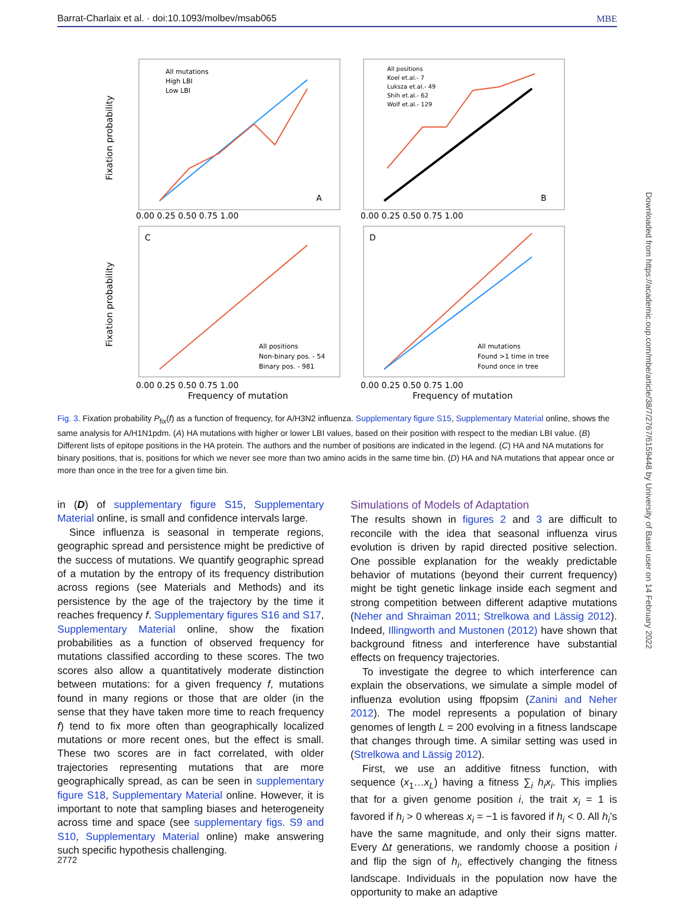Barrat-Charlaix et al. · doi:10.1093/molbev/msab065 MBE
A
B
C
D
All mutations
High LBI
Low LBI
All positions
Koel et.al.- 7
Luksza et.al.- 49
Shih et.al.- 62
Wolf et.al.- 129
All positions
Non-binary pos. - 54
Binary pos. - 981
All mutations
Found >1 time in tree
Found once in tree
0.00 0.25 0.50 0.75 1.00
0.00 0.25 0.50 0.75 1.00
0.00 0.25 0.50 0.75 1.00
0.00 0.25 0.50 0.75 1.00
Frequency of mutation
Frequency of mutation
Fixation probability
Fixation probability
Fig. 3. Fixation probability P<sub>fix</sub>(f) as a function of frequency, for A/H3N2 influenza. Supplementary figure S15, Supplementary Material online, shows the same analysis for A/H1N1pdm. (A) HA mutations with higher or lower LBI values, based on their position with respect to the median LBI value. (B) Different lists of epitope positions in the HA protein. The authors and the number of positions are indicated in the legend. (C) HA and NA mutations for binary positions, that is, positions for which we never see more than two amino acids in the same time bin. (D) HA and NA mutations that appear once or more than once in the tree for a given time bin.
Downloaded from https://academic.oup.com/mbe/article/38/7/2767/6159448 by University of Basel user on 14 February 2022
in (D) of supplementary figure S15, Supplementary Material online, is small and confidence intervals large.
Since influenza is seasonal in temperate regions, geographic spread and persistence might be predictive of the success of mutations. We quantify geographic spread of a mutation by the entropy of its frequency distribution across regions (see Materials and Methods) and its persistence by the age of the trajectory by the time it reaches frequency f. Supplementary figures S16 and S17, Supplementary Material online, show the fixation probabilities as a function of observed frequency for mutations classified according to these scores. The two scores also allow a quantitatively moderate distinction between mutations: for a given frequency f, mutations found in many regions or those that are older (in the sense that they have taken more time to reach frequency f) tend to fix more often than geographically localized mutations or more recent ones, but the effect is small. These two scores are in fact correlated, with older trajectories representing mutations that are more geographically spread, as can be seen in supplementary figure S18, Supplementary Material online. However, it is important to note that sampling biases and heterogeneity across time and space (see supplementary figs. S9 and S10, Supplementary Material online) make answering such specific hypothesis challenging.
Simulations of Models of Adaptation
The results shown in figures 2 and 3 are difficult to reconcile with the idea that seasonal influenza virus evolution is driven by rapid directed positive selection. One possible explanation for the weakly predictable behavior of mutations (beyond their current frequency) might be tight genetic linkage inside each segment and strong competition between different adaptive mutations (Neher and Shraiman 2011; Strelkowa and Lässig 2012). Indeed, Illingworth and Mustonen (2012) have shown that background fitness and interference have substantial effects on frequency trajectories.
To investigate the degree to which interference can explain the observations, we simulate a simple model of influenza evolution using ffpopsim (Zanini and Neher 2012). The model represents a population of binary genomes of length L = 200 evolving in a fitness landscape that changes through time. A similar setting was used in (Strelkowa and Lässig 2012).
First, we use an additive fitness function, with sequence (x<sub>1</sub>…x<sub>L</sub>) having a fitness ∑<sub>i</sub> h<sub>i</sub>x<sub>i</sub>. This implies that for a given genome position i, the trait x<sub>i</sub> = 1 is favored if h<sub>i</sub> > 0 whereas x<sub>i</sub> = −1 is favored if h<sub>i</sub> < 0. All h<sub>i</sub>’s have the same magnitude, and only their signs matter. Every Δt generations, we randomly choose a position i and flip the sign of h<sub>i</sub>, effectively changing the fitness landscape. Individuals in the population now have the opportunity to make an adaptive
2772